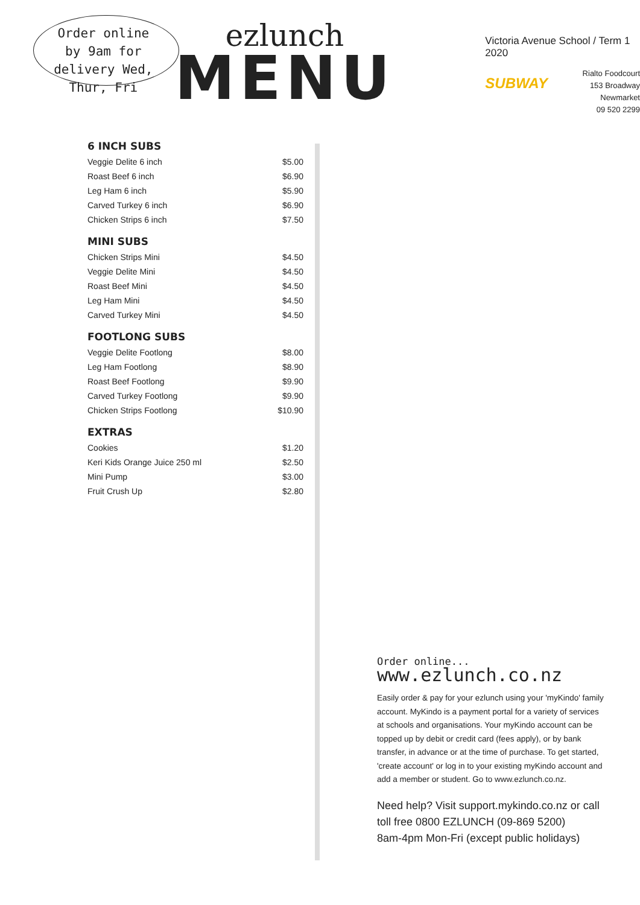Order online by 9am for delivery Wed, Thur, Fri
ezlunch
MENU
Victoria Avenue School / Term 1 2020
SUBWAY
Rialto Foodcourt
153 Broadway
Newmarket
09 520 2299
6 INCH SUBS
| Veggie Delite 6 inch | $5.00 |
| Roast Beef 6 inch | $6.90 |
| Leg Ham 6 inch | $5.90 |
| Carved Turkey 6 inch | $6.90 |
| Chicken Strips 6 inch | $7.50 |
MINI SUBS
| Chicken Strips Mini | $4.50 |
| Veggie Delite Mini | $4.50 |
| Roast Beef Mini | $4.50 |
| Leg Ham Mini | $4.50 |
| Carved Turkey Mini | $4.50 |
FOOTLONG SUBS
| Veggie Delite Footlong | $8.00 |
| Leg Ham Footlong | $8.90 |
| Roast Beef Footlong | $9.90 |
| Carved Turkey Footlong | $9.90 |
| Chicken Strips Footlong | $10.90 |
EXTRAS
| Cookies | $1.20 |
| Keri Kids Orange Juice 250 ml | $2.50 |
| Mini Pump | $3.00 |
| Fruit Crush Up | $2.80 |
Order online... www.ezlunch.co.nz
Easily order & pay for your ezlunch using your 'myKindo' family account. MyKindo is a payment portal for a variety of services at schools and organisations. Your myKindo account can be topped up by debit or credit card (fees apply), or by bank transfer, in advance or at the time of purchase. To get started, 'create account' or log in to your existing myKindo account and add a member or student. Go to www.ezlunch.co.nz.
Need help? Visit support.mykindo.co.nz or call toll free 0800 EZLUNCH (09-869 5200)
8am-4pm Mon-Fri (except public holidays)